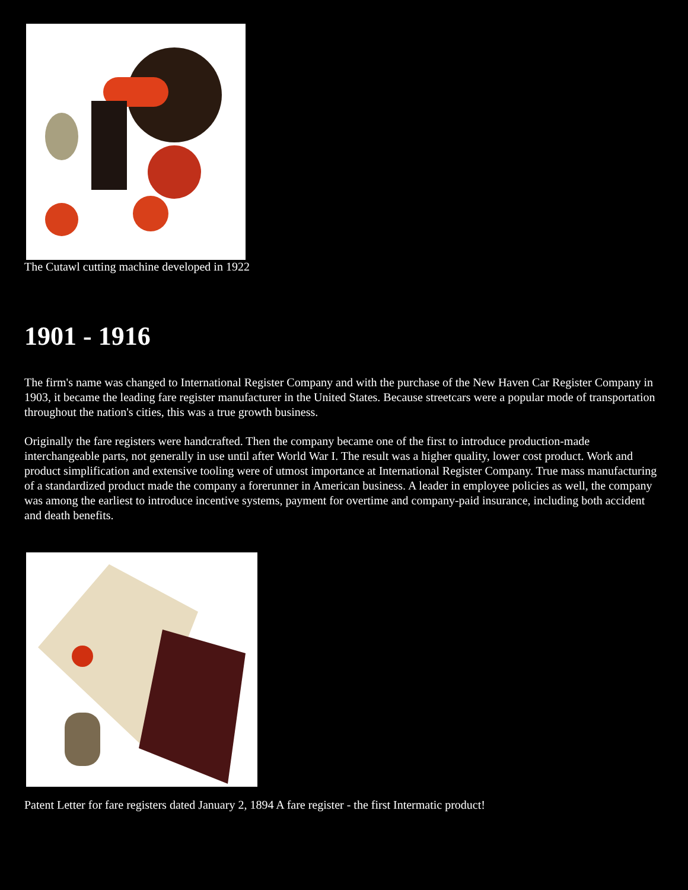The Cutawl cutting machine developed in 1922
1901 - 1916
The firm's name was changed to International Register Company and with the purchase of the New Haven Car Register Company in 1903, it became the leading fare register manufacturer in the United States. Because streetcars were a popular mode of transportation throughout the nation's cities, this was a true growth business.
Originally the fare registers were handcrafted. Then the company became one of the first to introduce production-made interchangeable parts, not generally in use until after World War I. The result was a higher quality, lower cost product. Work and product simplification and extensive tooling were of utmost importance at International Register Company. True mass manufacturing of a standardized product made the company a forerunner in American business. A leader in employee policies as well, the company was among the earliest to introduce incentive systems, payment for overtime and company-paid insurance, including both accident and death benefits.
Patent Letter for fare registers dated January 2, 1894 A fare register - the first Intermatic product!